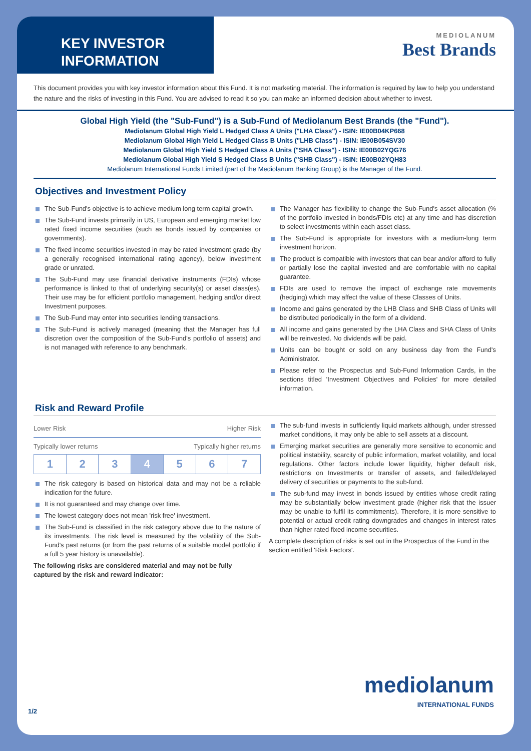KEY INVESTOR INFORMATION
MEDIOLANUM
Best Brands
This document provides you with key investor information about this Fund. It is not marketing material. The information is required by law to help you understand the nature and the risks of investing in this Fund. You are advised to read it so you can make an informed decision about whether to invest.
Global High Yield (the "Sub-Fund") is a Sub-Fund of Mediolanum Best Brands (the "Fund").
Mediolanum Global High Yield L Hedged Class A Units ("LHA Class") - ISIN: IE00B04KP668
Mediolanum Global High Yield L Hedged Class B Units ("LHB Class") - ISIN: IE00B054SV30
Mediolanum Global High Yield S Hedged Class A Units ("SHA Class") - ISIN: IE00B02YQG76
Mediolanum Global High Yield S Hedged Class B Units ("SHB Class") - ISIN: IE00B02YQH83
Mediolanum International Funds Limited (part of the Mediolanum Banking Group) is the Manager of the Fund.
Objectives and Investment Policy
The Sub-Fund's objective is to achieve medium long term capital growth.
The Sub-Fund invests primarily in US, European and emerging market low rated fixed income securities (such as bonds issued by companies or governments).
The fixed income securities invested in may be rated investment grade (by a generally recognised international rating agency), below investment grade or unrated.
The Sub-Fund may use financial derivative instruments (FDIs) whose performance is linked to that of underlying security(s) or asset class(es). Their use may be for efficient portfolio management, hedging and/or direct Investment purposes.
The Sub-Fund may enter into securities lending transactions.
The Sub-Fund is actively managed (meaning that the Manager has full discretion over the composition of the Sub-Fund's portfolio of assets) and is not managed with reference to any benchmark.
The Manager has flexibility to change the Sub-Fund's asset allocation (% of the portfolio invested in bonds/FDIs etc) at any time and has discretion to select investments within each asset class.
The Sub-Fund is appropriate for investors with a medium-long term investment horizon.
The product is compatible with investors that can bear and/or afford to fully or partially lose the capital invested and are comfortable with no capital guarantee.
FDIs are used to remove the impact of exchange rate movements (hedging) which may affect the value of these Classes of Units.
Income and gains generated by the LHB Class and SHB Class of Units will be distributed periodically in the form of a dividend.
All income and gains generated by the LHA Class and SHA Class of Units will be reinvested. No dividends will be paid.
Units can be bought or sold on any business day from the Fund's Administrator.
Please refer to the Prospectus and Sub-Fund Information Cards, in the sections titled 'Investment Objectives and Policies' for more detailed information.
Risk and Reward Profile
Lower Risk Higher Risk
Typically lower returns Typically higher returns
| 1 | 2 | 3 | 4 | 5 | 6 | 7 |
The risk category is based on historical data and may not be a reliable indication for the future.
It is not guaranteed and may change over time.
The lowest category does not mean 'risk free' investment.
The Sub-Fund is classified in the risk category above due to the nature of its investments. The risk level is measured by the volatility of the Sub-Fund's past returns (or from the past returns of a suitable model portfolio if a full 5 year history is unavailable).
The following risks are considered material and may not be fully captured by the risk and reward indicator:
The sub-fund invests in sufficiently liquid markets although, under stressed market conditions, it may only be able to sell assets at a discount.
Emerging market securities are generally more sensitive to economic and political instability, scarcity of public information, market volatility, and local regulations. Other factors include lower liquidity, higher default risk, restrictions on Investments or transfer of assets, and failed/delayed delivery of securities or payments to the sub-fund.
The sub-fund may invest in bonds issued by entities whose credit rating may be substantially below investment grade (higher risk that the issuer may be unable to fulfil its commitments). Therefore, it is more sensitive to potential or actual credit rating downgrades and changes in interest rates than higher rated fixed income securities.
A complete description of risks is set out in the Prospectus of the Fund in the section entitled 'Risk Factors'.
1/2
mediolanum
INTERNATIONAL FUNDS